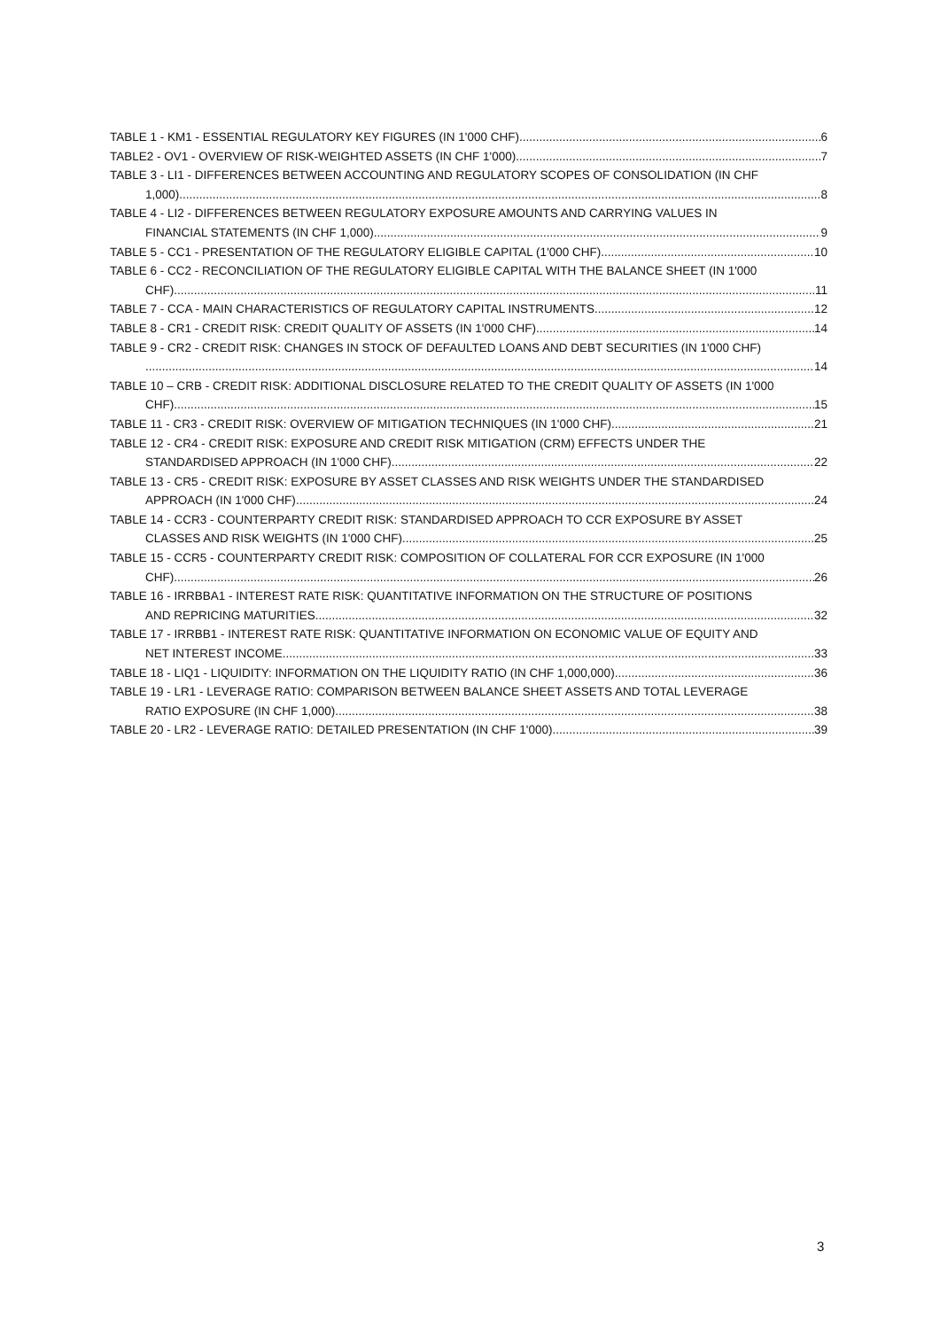TABLE 1 - KM1 - ESSENTIAL REGULATORY KEY FIGURES (IN 1'000 CHF) 6
TABLE2 - OV1 - OVERVIEW OF RISK-WEIGHTED ASSETS (IN CHF 1'000) 7
TABLE 3 - LI1 - DIFFERENCES BETWEEN ACCOUNTING AND REGULATORY SCOPES OF CONSOLIDATION (IN CHF
1,000) 8
TABLE 4 - LI2 - DIFFERENCES BETWEEN REGULATORY EXPOSURE AMOUNTS AND CARRYING VALUES IN
FINANCIAL STATEMENTS (IN CHF 1,000) 9
TABLE 5 - CC1 - PRESENTATION OF THE REGULATORY ELIGIBLE CAPITAL (1'000 CHF) 10
TABLE 6 - CC2 - RECONCILIATION OF THE REGULATORY ELIGIBLE CAPITAL WITH THE BALANCE SHEET (IN 1'000
CHF) 11
TABLE 7 - CCA - MAIN CHARACTERISTICS OF REGULATORY CAPITAL INSTRUMENTS 12
TABLE 8 - CR1 - CREDIT RISK: CREDIT QUALITY OF ASSETS (IN 1'000 CHF) 14
TABLE 9 - CR2 - CREDIT RISK: CHANGES IN STOCK OF DEFAULTED LOANS AND DEBT SECURITIES (IN 1'000 CHF)
14
TABLE 10 – CRB - CREDIT RISK: ADDITIONAL DISCLOSURE RELATED TO THE CREDIT QUALITY OF ASSETS (IN 1'000
CHF) 15
TABLE 11 - CR3 - CREDIT RISK: OVERVIEW OF MITIGATION TECHNIQUES (IN 1'000 CHF) 21
TABLE 12 - CR4 - CREDIT RISK: EXPOSURE AND CREDIT RISK MITIGATION (CRM) EFFECTS UNDER THE
STANDARDISED APPROACH (IN 1'000 CHF) 22
TABLE 13 - CR5 - CREDIT RISK: EXPOSURE BY ASSET CLASSES AND RISK WEIGHTS UNDER THE STANDARDISED
APPROACH (IN 1'000 CHF) 24
TABLE 14 - CCR3 - COUNTERPARTY CREDIT RISK: STANDARDISED APPROACH TO CCR EXPOSURE BY ASSET
CLASSES AND RISK WEIGHTS (IN 1'000 CHF) 25
TABLE 15 - CCR5 - COUNTERPARTY CREDIT RISK: COMPOSITION OF COLLATERAL FOR CCR EXPOSURE (IN 1'000
CHF) 26
TABLE 16 - IRRBBA1 - INTEREST RATE RISK: QUANTITATIVE INFORMATION ON THE STRUCTURE OF POSITIONS
AND REPRICING MATURITIES 32
TABLE 17 - IRRBB1 - INTEREST RATE RISK: QUANTITATIVE INFORMATION ON ECONOMIC VALUE OF EQUITY AND
NET INTEREST INCOME 33
TABLE 18 - LIQ1 - LIQUIDITY: INFORMATION ON THE LIQUIDITY RATIO (IN CHF 1,000,000) 36
TABLE 19 - LR1 - LEVERAGE RATIO: COMPARISON BETWEEN BALANCE SHEET ASSETS AND TOTAL LEVERAGE
RATIO EXPOSURE (IN CHF 1,000) 38
TABLE 20 - LR2 - LEVERAGE RATIO: DETAILED PRESENTATION (IN CHF 1'000) 39
3